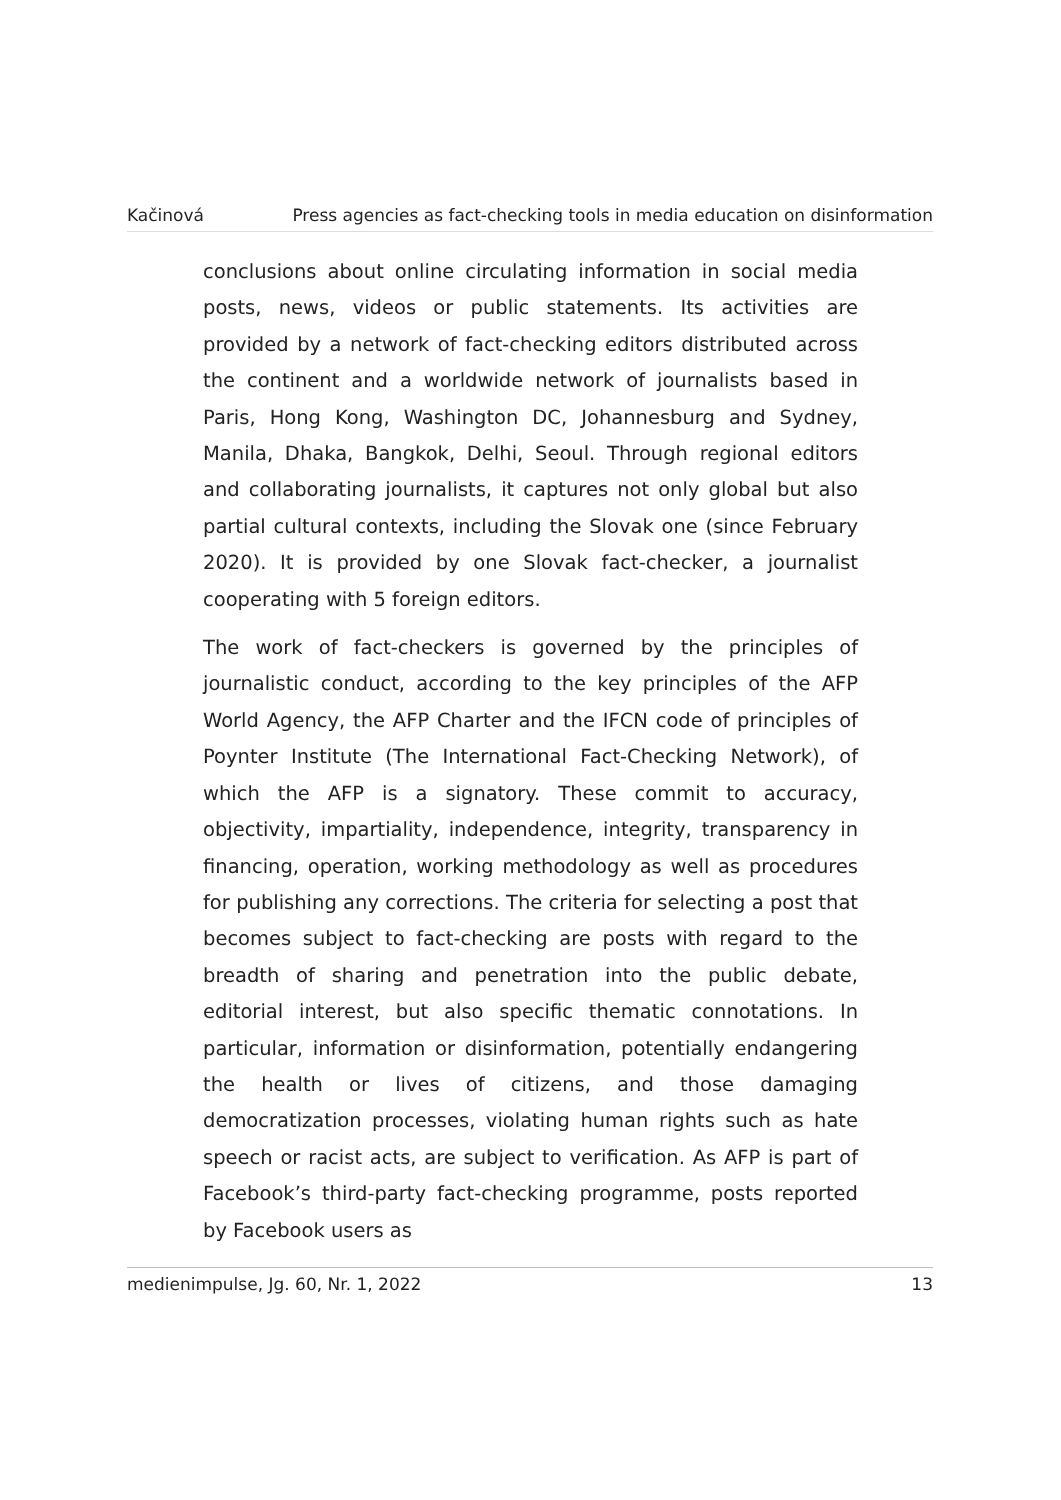Kačinová Press agencies as fact-checking tools in media education on disinformation
conclusions about online circulating information in social media posts, news, videos or public statements. Its activities are provided by a network of fact-checking editors distributed across the continent and a worldwide network of journalists based in Paris, Hong Kong, Washington DC, Johannesburg and Sydney, Manila, Dhaka, Bangkok, Delhi, Seoul. Through regional editors and collaborating journalists, it captures not only global but also partial cultural contexts, including the Slovak one (since February 2020). It is provided by one Slovak fact-checker, a journalist cooperating with 5 foreign editors.
The work of fact-checkers is governed by the principles of journalistic conduct, according to the key principles of the AFP World Agency, the AFP Charter and the IFCN code of principles of Poynter Institute (The International Fact-Checking Network), of which the AFP is a signatory. These commit to accuracy, objectivity, impartiality, independence, integrity, transparency in financing, operation, working methodology as well as procedures for publishing any corrections. The criteria for selecting a post that becomes subject to fact-checking are posts with regard to the breadth of sharing and penetration into the public debate, editorial interest, but also specific thematic connotations. In particular, information or disinformation, potentially endangering the health or lives of citizens, and those damaging democratization processes, violating human rights such as hate speech or racist acts, are subject to verification. As AFP is part of Facebook’s third-party fact-checking programme, posts reported by Facebook users as
medienimpulse, Jg. 60, Nr. 1, 2022 13